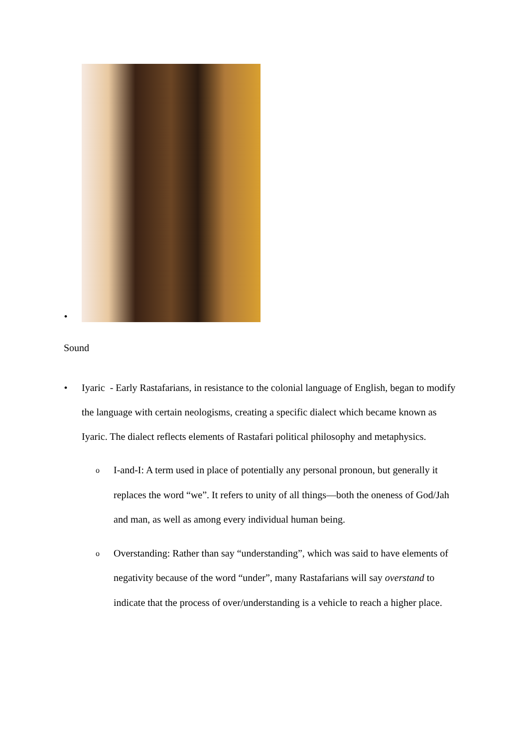•
Sound
• Iyaric - Early Rastafarians, in resistance to the colonial language of English, began to modify the language with certain neologisms, creating a specific dialect which became known as Iyaric. The dialect reflects elements of Rastafari political philosophy and metaphysics.
o
I-and-I: A term used in place of potentially any personal pronoun, but generally it replaces the word “we”. It refers to unity of all things—both the oneness of God/Jah and man, as well as among every individual human being.
o
Overstanding: Rather than say “understanding”, which was said to have elements of negativity because of the word “under”, many Rastafarians will say overstand to indicate that the process of over/understanding is a vehicle to reach a higher place.